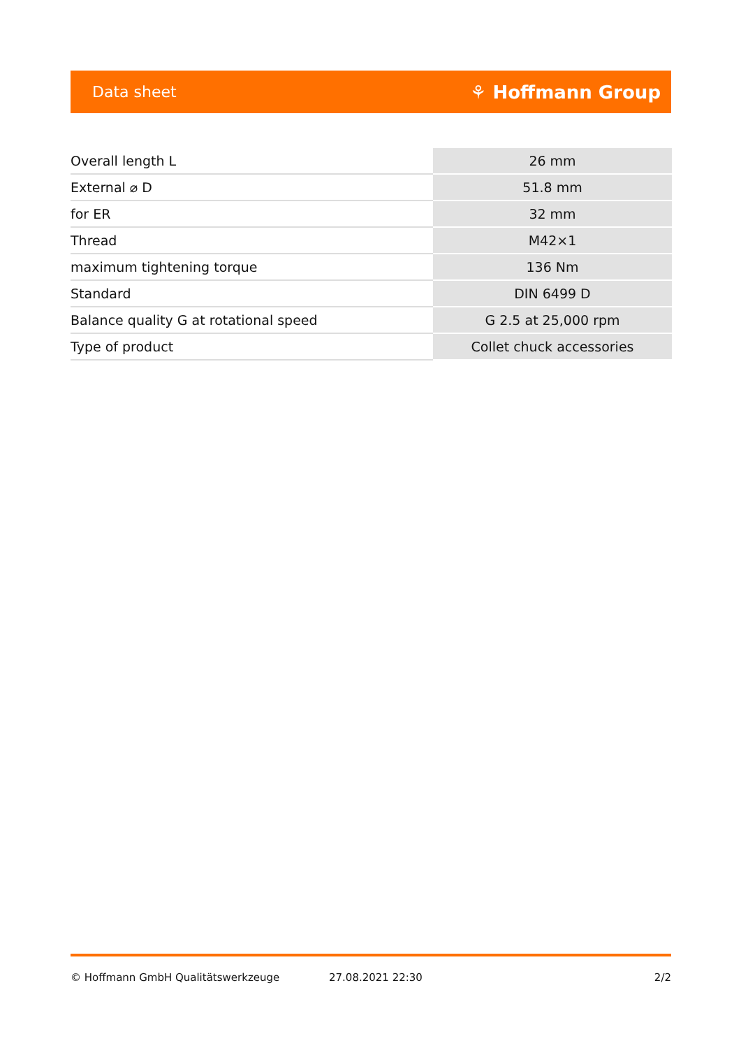Data sheet ⚘ Hoffmann Group
| Overall length L | 26 mm |
| External ⌀ D | 51.8 mm |
| for ER | 32 mm |
| Thread | M42×1 |
| maximum tightening torque | 136 Nm |
| Standard | DIN 6499 D |
| Balance quality G at rotational speed | G 2.5 at 25,000 rpm |
| Type of product | Collet chuck accessories |
© Hoffmann GmbH Qualitätswerkzeuge 27.08.2021 22:30 2/2